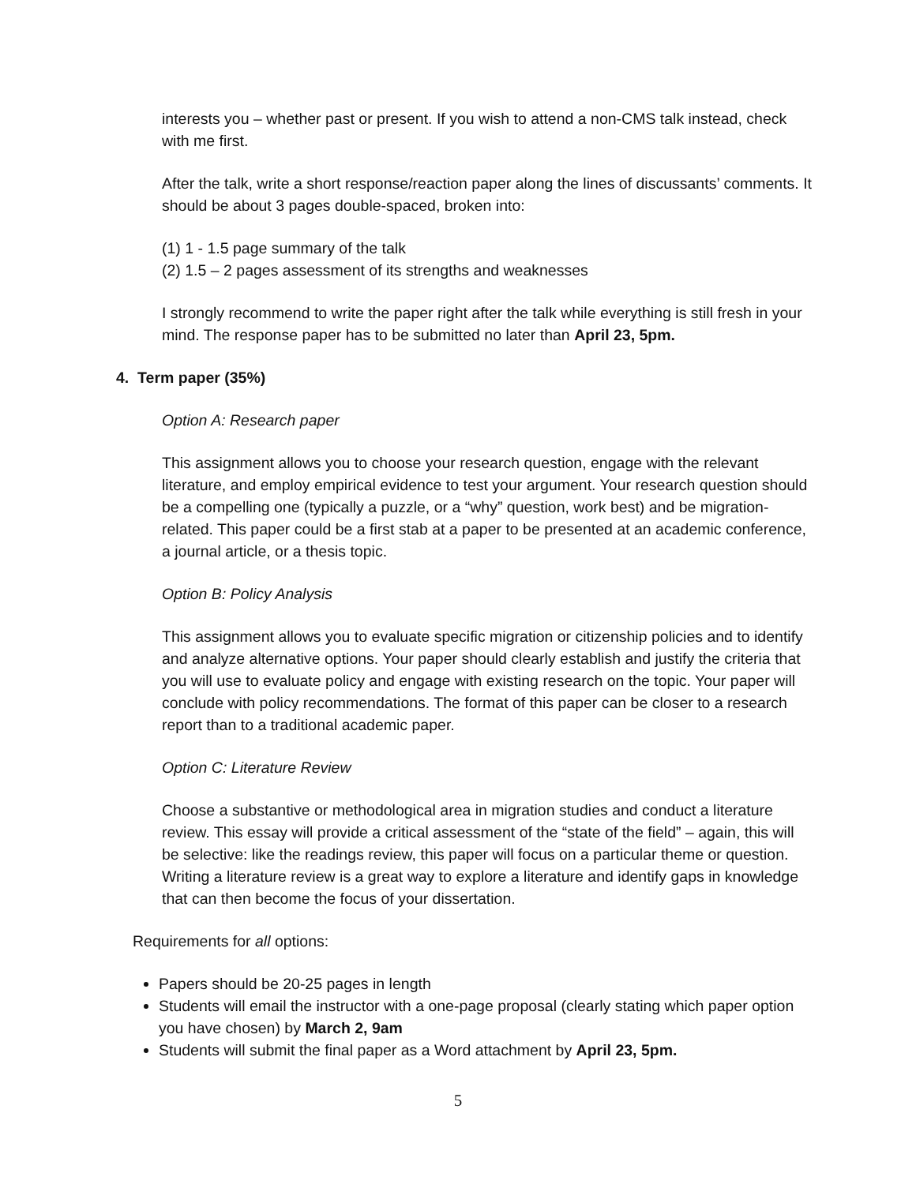interests you – whether past or present. If you wish to attend a non-CMS talk instead, check with me first.
After the talk, write a short response/reaction paper along the lines of discussants’ comments. It should be about 3 pages double-spaced, broken into:
(1) 1 - 1.5 page summary of the talk
(2) 1.5 – 2 pages assessment of its strengths and weaknesses
I strongly recommend to write the paper right after the talk while everything is still fresh in your mind. The response paper has to be submitted no later than April 23, 5pm.
4. Term paper (35%)
Option A: Research paper
This assignment allows you to choose your research question, engage with the relevant literature, and employ empirical evidence to test your argument. Your research question should be a compelling one (typically a puzzle, or a “why” question, work best) and be migration-related. This paper could be a first stab at a paper to be presented at an academic conference, a journal article, or a thesis topic.
Option B: Policy Analysis
This assignment allows you to evaluate specific migration or citizenship policies and to identify and analyze alternative options. Your paper should clearly establish and justify the criteria that you will use to evaluate policy and engage with existing research on the topic. Your paper will conclude with policy recommendations. The format of this paper can be closer to a research report than to a traditional academic paper.
Option C: Literature Review
Choose a substantive or methodological area in migration studies and conduct a literature review. This essay will provide a critical assessment of the “state of the field” – again, this will be selective: like the readings review, this paper will focus on a particular theme or question. Writing a literature review is a great way to explore a literature and identify gaps in knowledge that can then become the focus of your dissertation.
Requirements for all options:
Papers should be 20-25 pages in length
Students will email the instructor with a one-page proposal (clearly stating which paper option you have chosen) by March 2, 9am
Students will submit the final paper as a Word attachment by April 23, 5pm.
5